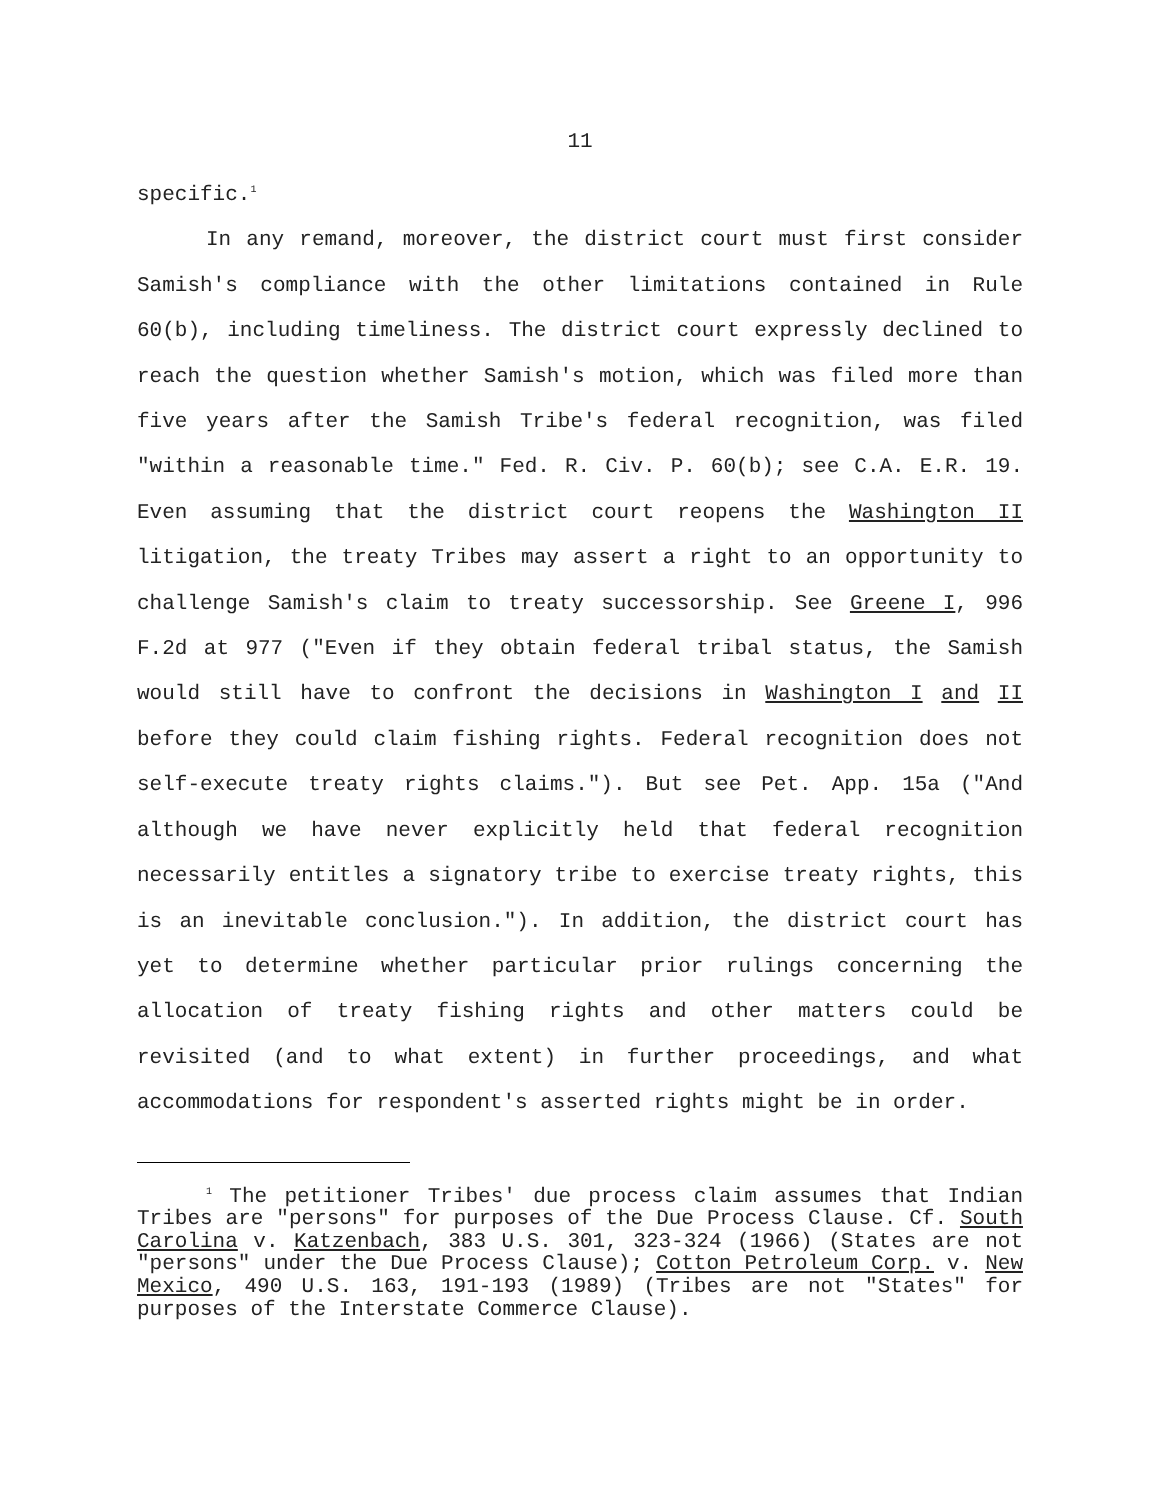11
specific.<sup>1</sup>
In any remand, moreover, the district court must first consider Samish's compliance with the other limitations contained in Rule 60(b), including timeliness. The district court expressly declined to reach the question whether Samish's motion, which was filed more than five years after the Samish Tribe's federal recognition, was filed "within a reasonable time." Fed. R. Civ. P. 60(b); see C.A. E.R. 19. Even assuming that the district court reopens the Washington II litigation, the treaty Tribes may assert a right to an opportunity to challenge Samish's claim to treaty successorship. See Greene I, 996 F.2d at 977 ("Even if they obtain federal tribal status, the Samish would still have to confront the decisions in Washington I and II before they could claim fishing rights. Federal recognition does not self-execute treaty rights claims."). But see Pet. App. 15a ("And although we have never explicitly held that federal recognition necessarily entitles a signatory tribe to exercise treaty rights, this is an inevitable conclusion."). In addition, the district court has yet to determine whether particular prior rulings concerning the allocation of treaty fishing rights and other matters could be revisited (and to what extent) in further proceedings, and what accommodations for respondent's asserted rights might be in order.
<sup>1</sup> The petitioner Tribes' due process claim assumes that Indian Tribes are "persons" for purposes of the Due Process Clause. Cf. South Carolina v. Katzenbach, 383 U.S. 301, 323-324 (1966) (States are not "persons" under the Due Process Clause); Cotton Petroleum Corp. v. New Mexico, 490 U.S. 163, 191-193 (1989) (Tribes are not "States" for purposes of the Interstate Commerce Clause).